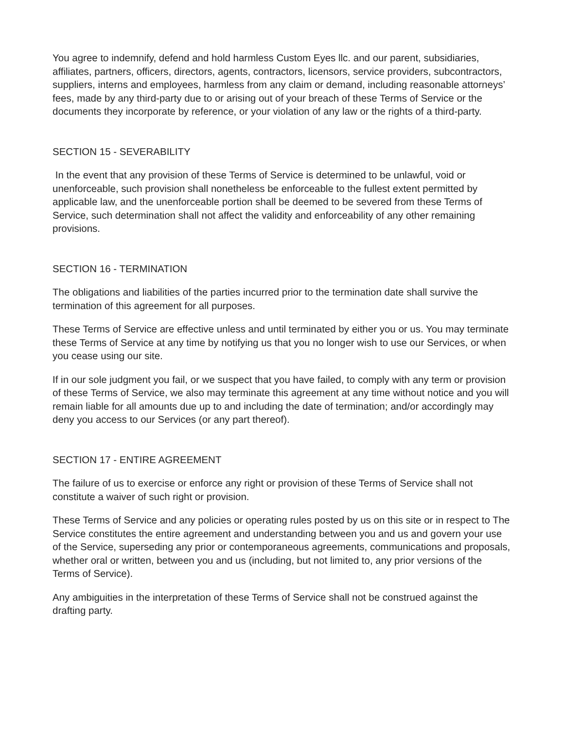You agree to indemnify, defend and hold harmless Custom Eyes llc. and our parent, subsidiaries, affiliates, partners, officers, directors, agents, contractors, licensors, service providers, subcontractors, suppliers, interns and employees, harmless from any claim or demand, including reasonable attorneys’ fees, made by any third-party due to or arising out of your breach of these Terms of Service or the documents they incorporate by reference, or your violation of any law or the rights of a third-party.
SECTION 15 - SEVERABILITY
In the event that any provision of these Terms of Service is determined to be unlawful, void or unenforceable, such provision shall nonetheless be enforceable to the fullest extent permitted by applicable law, and the unenforceable portion shall be deemed to be severed from these Terms of Service, such determination shall not affect the validity and enforceability of any other remaining provisions.
SECTION 16 - TERMINATION
The obligations and liabilities of the parties incurred prior to the termination date shall survive the termination of this agreement for all purposes.
These Terms of Service are effective unless and until terminated by either you or us. You may terminate these Terms of Service at any time by notifying us that you no longer wish to use our Services, or when you cease using our site.
If in our sole judgment you fail, or we suspect that you have failed, to comply with any term or provision of these Terms of Service, we also may terminate this agreement at any time without notice and you will remain liable for all amounts due up to and including the date of termination; and/or accordingly may deny you access to our Services (or any part thereof).
SECTION 17 - ENTIRE AGREEMENT
The failure of us to exercise or enforce any right or provision of these Terms of Service shall not constitute a waiver of such right or provision.
These Terms of Service and any policies or operating rules posted by us on this site or in respect to The Service constitutes the entire agreement and understanding between you and us and govern your use of the Service, superseding any prior or contemporaneous agreements, communications and proposals, whether oral or written, between you and us (including, but not limited to, any prior versions of the Terms of Service).
Any ambiguities in the interpretation of these Terms of Service shall not be construed against the drafting party.